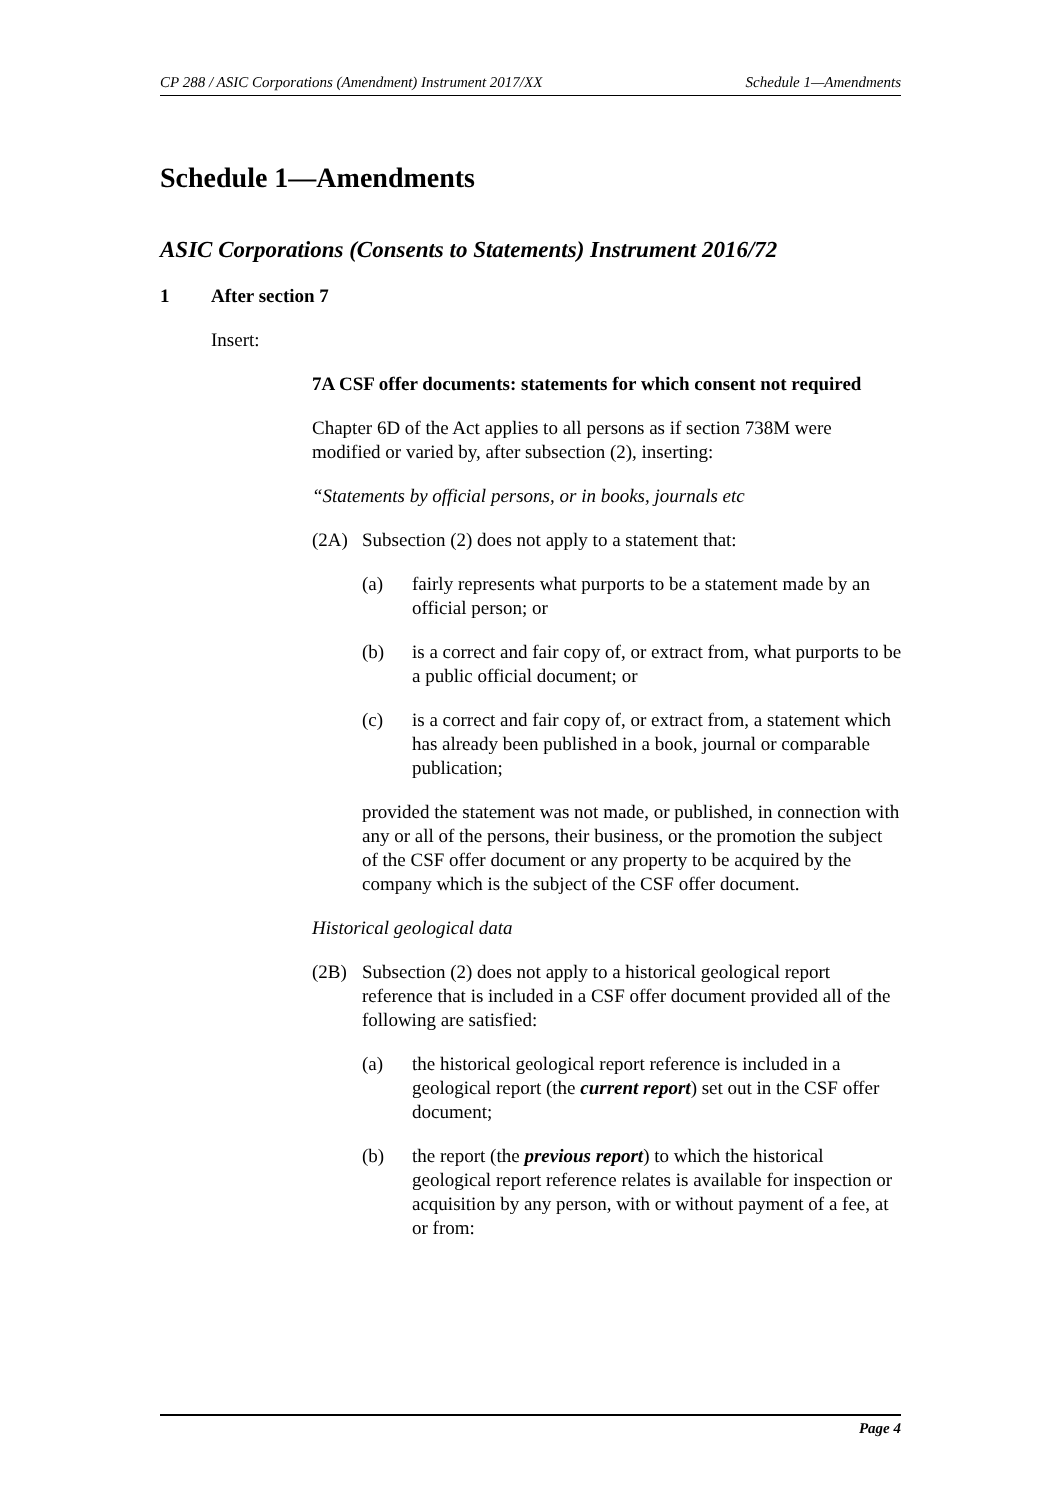CP 288 / ASIC Corporations (Amendment) Instrument 2017/XX Schedule 1—Amendments
Schedule 1—Amendments
ASIC Corporations (Consents to Statements) Instrument 2016/72
1 After section 7
Insert:
7A CSF offer documents: statements for which consent not required
Chapter 6D of the Act applies to all persons as if section 738M were modified or varied by, after subsection (2), inserting:
“Statements by official persons, or in books, journals etc
(2A) Subsection (2) does not apply to a statement that:
(a) fairly represents what purports to be a statement made by an official person; or
(b) is a correct and fair copy of, or extract from, what purports to be a public official document; or
(c) is a correct and fair copy of, or extract from, a statement which has already been published in a book, journal or comparable publication;
provided the statement was not made, or published, in connection with any or all of the persons, their business, or the promotion the subject of the CSF offer document or any property to be acquired by the company which is the subject of the CSF offer document.
Historical geological data
(2B) Subsection (2) does not apply to a historical geological report reference that is included in a CSF offer document provided all of the following are satisfied:
(a) the historical geological report reference is included in a geological report (the current report) set out in the CSF offer document;
(b) the report (the previous report) to which the historical geological report reference relates is available for inspection or acquisition by any person, with or without payment of a fee, at or from:
Page 4